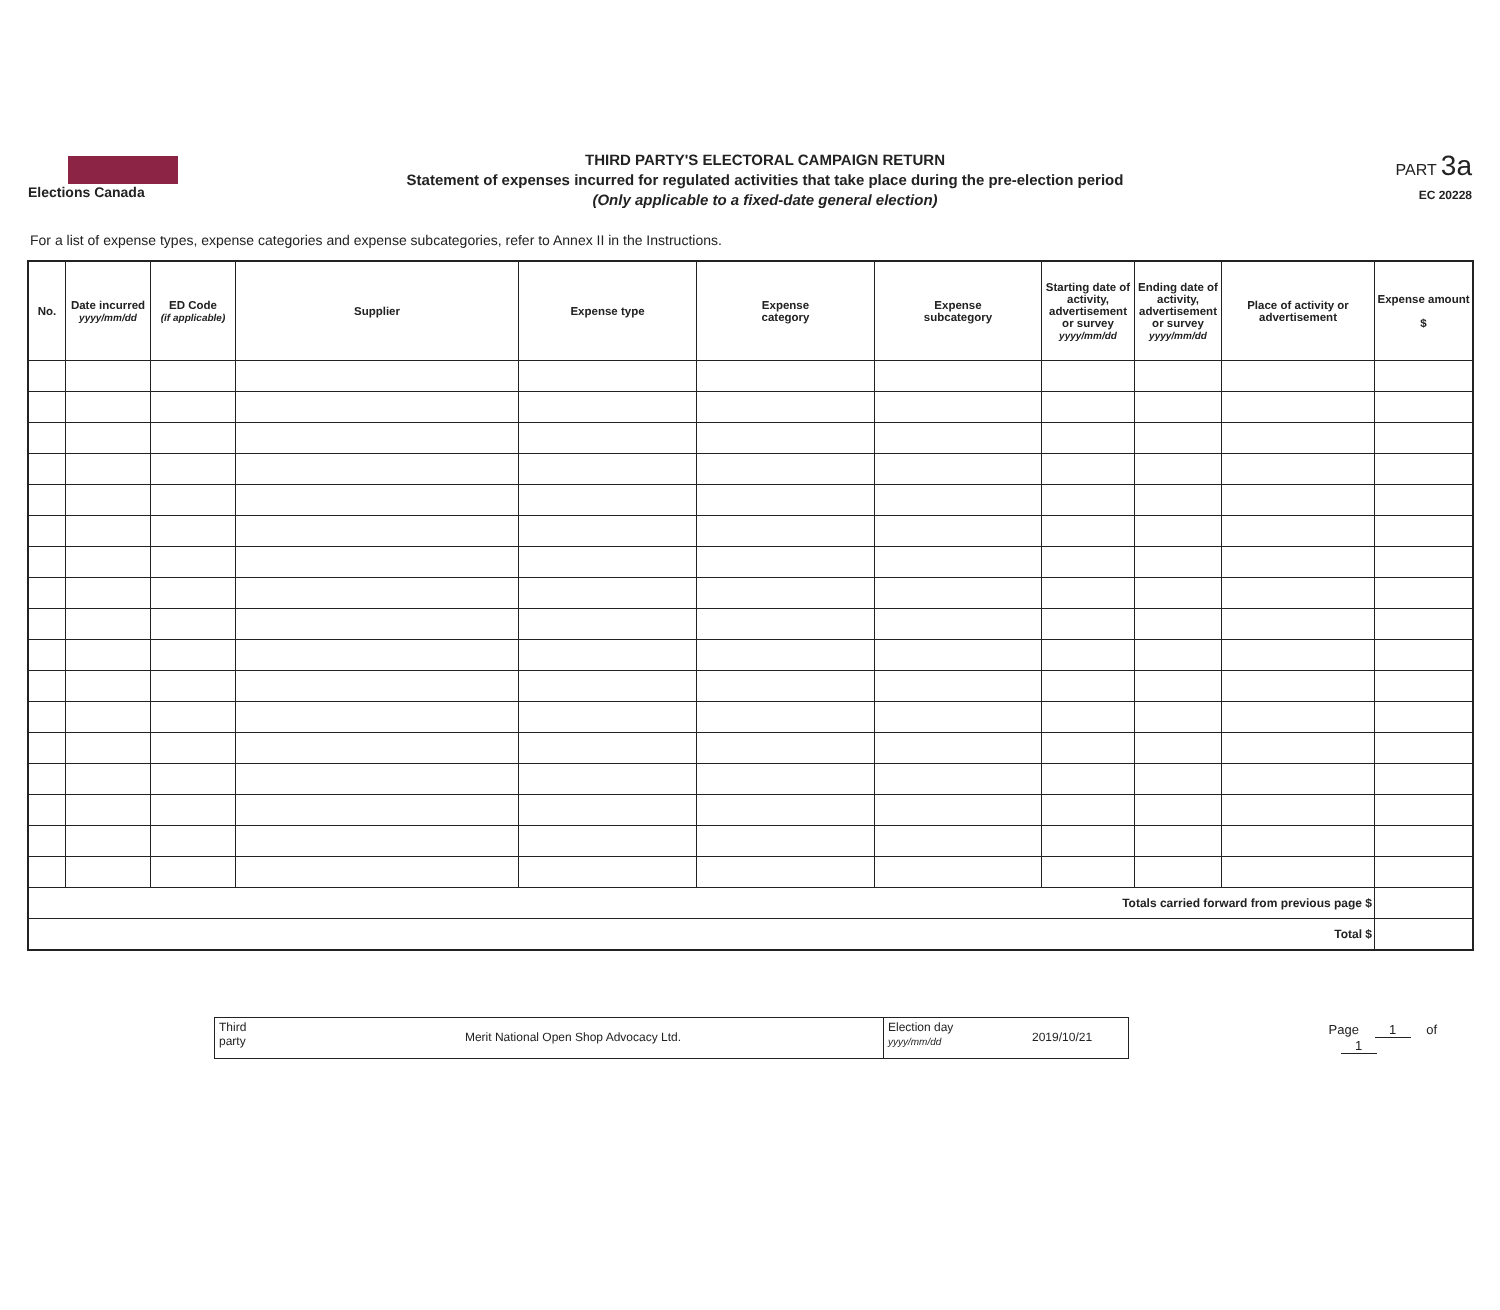Elections Canada
THIRD PARTY'S ELECTORAL CAMPAIGN RETURN
Statement of expenses incurred for regulated activities that take place during the pre-election period
(Only applicable to a fixed-date general election)
PART 3a
EC 20228
For a list of expense types, expense categories and expense subcategories, refer to Annex II in the Instructions.
| No. | Date incurred yyyy/mm/dd | ED Code (if applicable) | Supplier | Expense type | Expense category | Expense subcategory | Starting date of activity, advertisement or survey yyyy/mm/dd | Ending date of activity, advertisement or survey yyyy/mm/dd | Place of activity or advertisement | Expense amount $ |
| --- | --- | --- | --- | --- | --- | --- | --- | --- | --- | --- |
| Totals carried forward from previous page $ | | | | | | | | | | |
| Total $ | | | | | | | | | | |
Third party
Merit National Open Shop Advocacy Ltd.
Election day
yyyy/mm/dd
2019/10/21
Page 1 of 1